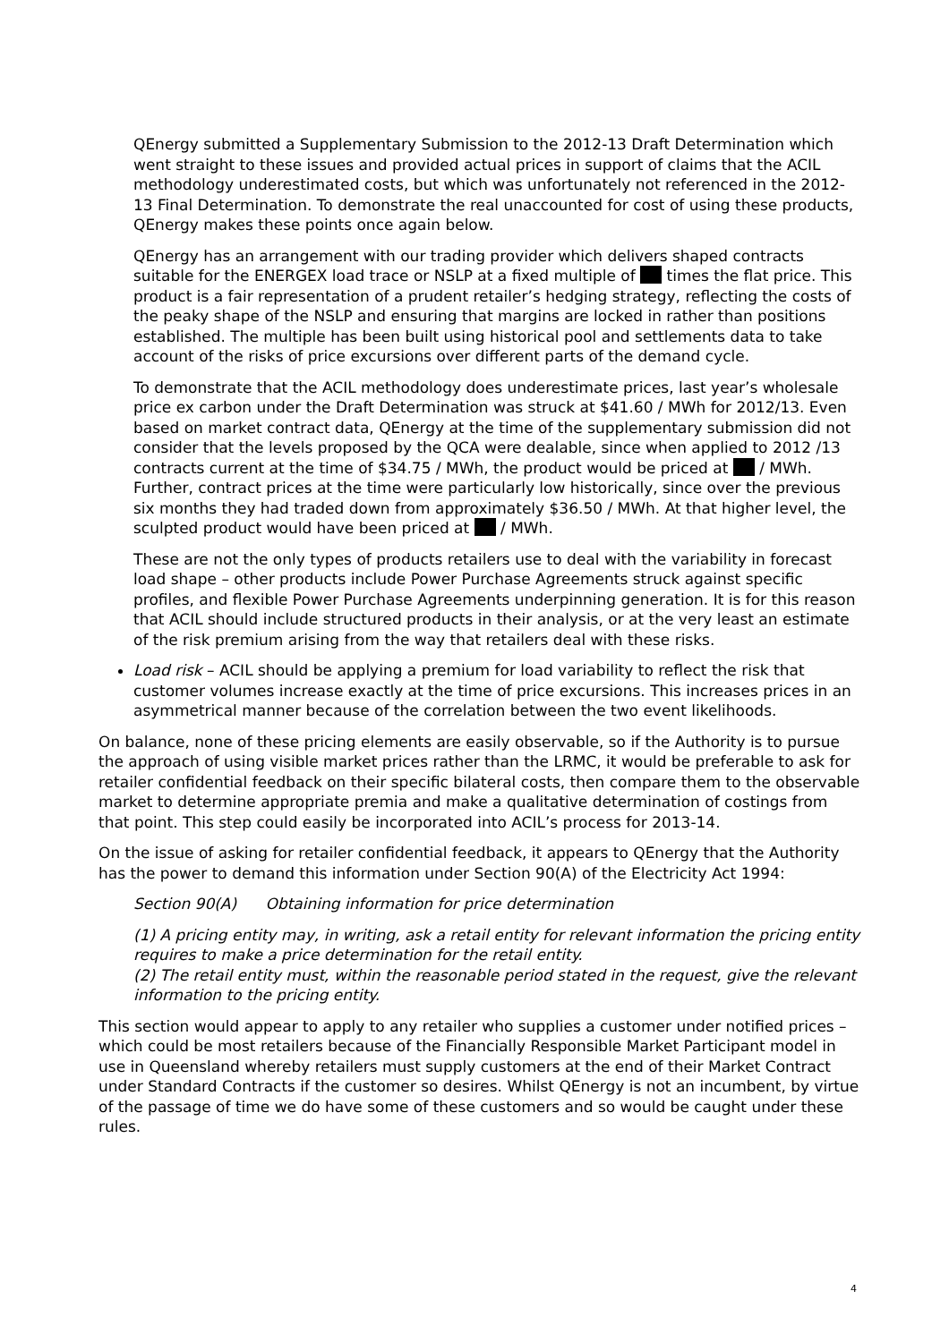QEnergy submitted a Supplementary Submission to the 2012-13 Draft Determination which went straight to these issues and provided actual prices in support of claims that the ACIL methodology underestimated costs, but which was unfortunately not referenced in the 2012-13 Final Determination. To demonstrate the real unaccounted for cost of using these products, QEnergy makes these points once again below.
QEnergy has an arrangement with our trading provider which delivers shaped contracts suitable for the ENERGEX load trace or NSLP at a fixed multiple of times the flat price. This product is a fair representation of a prudent retailer’s hedging strategy, reflecting the costs of the peaky shape of the NSLP and ensuring that margins are locked in rather than positions established. The multiple has been built using historical pool and settlements data to take account of the risks of price excursions over different parts of the demand cycle.
To demonstrate that the ACIL methodology does underestimate prices, last year’s wholesale price ex carbon under the Draft Determination was struck at $41.60 / MWh for 2012/13. Even based on market contract data, QEnergy at the time of the supplementary submission did not consider that the levels proposed by the QCA were dealable, since when applied to 2012 /13 contracts current at the time of $34.75 / MWh, the product would be priced at / MWh. Further, contract prices at the time were particularly low historically, since over the previous six months they had traded down from approximately $36.50 / MWh. At that higher level, the sculpted product would have been priced at / MWh.
These are not the only types of products retailers use to deal with the variability in forecast load shape – other products include Power Purchase Agreements struck against specific profiles, and flexible Power Purchase Agreements underpinning generation. It is for this reason that ACIL should include structured products in their analysis, or at the very least an estimate of the risk premium arising from the way that retailers deal with these risks.
Load risk – ACIL should be applying a premium for load variability to reflect the risk that customer volumes increase exactly at the time of price excursions. This increases prices in an asymmetrical manner because of the correlation between the two event likelihoods.
On balance, none of these pricing elements are easily observable, so if the Authority is to pursue the approach of using visible market prices rather than the LRMC, it would be preferable to ask for retailer confidential feedback on their specific bilateral costs, then compare them to the observable market to determine appropriate premia and make a qualitative determination of costings from that point. This step could easily be incorporated into ACIL’s process for 2013-14.
On the issue of asking for retailer confidential feedback, it appears to QEnergy that the Authority has the power to demand this information under Section 90(A) of the Electricity Act 1994:
Section 90(A) Obtaining information for price determination
(1) A pricing entity may, in writing, ask a retail entity for relevant information the pricing entity requires to make a price determination for the retail entity.
(2) The retail entity must, within the reasonable period stated in the request, give the relevant information to the pricing entity.
This section would appear to apply to any retailer who supplies a customer under notified prices – which could be most retailers because of the Financially Responsible Market Participant model in use in Queensland whereby retailers must supply customers at the end of their Market Contract under Standard Contracts if the customer so desires. Whilst QEnergy is not an incumbent, by virtue of the passage of time we do have some of these customers and so would be caught under these rules.
4